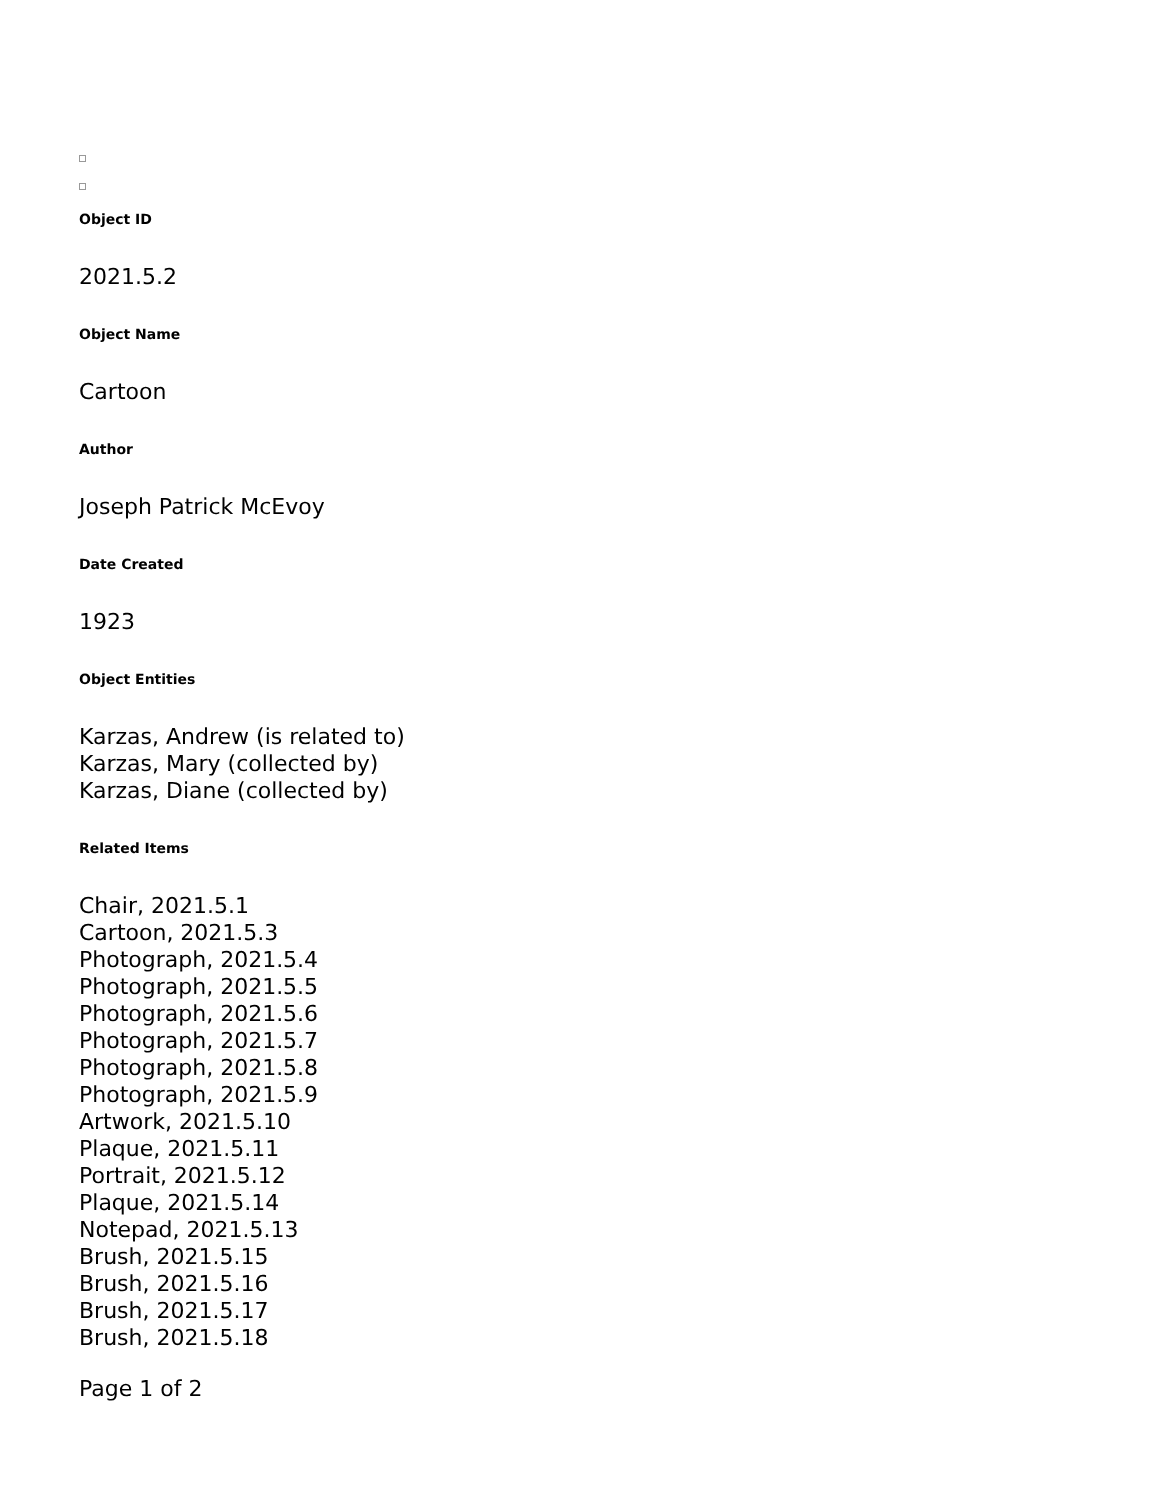Object ID
2021.5.2
Object Name
Cartoon
Author
Joseph Patrick McEvoy
Date Created
1923
Object Entities
Karzas, Andrew (is related to)
Karzas, Mary (collected by)
Karzas, Diane (collected by)
Related Items
Chair, 2021.5.1
Cartoon, 2021.5.3
Photograph, 2021.5.4
Photograph, 2021.5.5
Photograph, 2021.5.6
Photograph, 2021.5.7
Photograph, 2021.5.8
Photograph, 2021.5.9
Artwork, 2021.5.10
Plaque, 2021.5.11
Portrait, 2021.5.12
Plaque, 2021.5.14
Notepad, 2021.5.13
Brush, 2021.5.15
Brush, 2021.5.16
Brush, 2021.5.17
Brush, 2021.5.18
Page 1 of 2